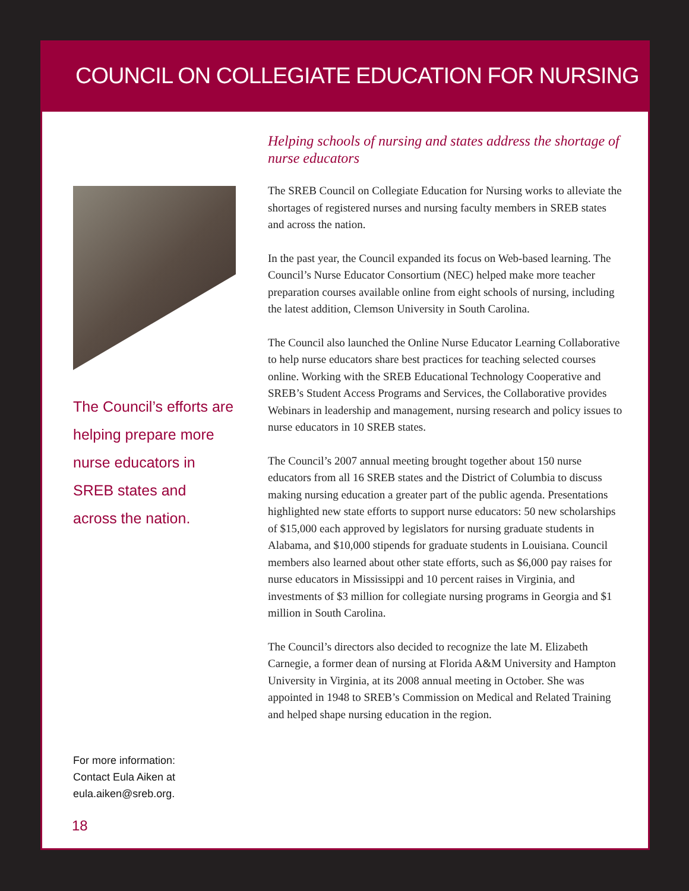COUNCIL ON COLLEGIATE EDUCATION FOR NURSING
The Council’s efforts are
helping prepare more
nurse educators in
SREB states and
across the nation.
For more information:
Contact Eula Aiken at
eula.aiken@sreb.org.
Helping schools of nursing and states address the shortage of nurse educators
The SREB Council on Collegiate Education for Nursing works to alleviate the shortages of registered nurses and nursing faculty members in SREB states and across the nation.
In the past year, the Council expanded its focus on Web-based learning. The Council’s Nurse Educator Consortium (NEC) helped make more teacher preparation courses available online from eight schools of nursing, including the latest addition, Clemson University in South Carolina.
The Council also launched the Online Nurse Educator Learning Collaborative to help nurse educators share best practices for teaching selected courses online. Working with the SREB Educational Technology Cooperative and SREB’s Student Access Programs and Services, the Collaborative provides Webinars in leadership and management, nursing research and policy issues to nurse educators in 10 SREB states.
The Council’s 2007 annual meeting brought together about 150 nurse educators from all 16 SREB states and the District of Columbia to discuss making nursing education a greater part of the public agenda. Presentations highlighted new state efforts to support nurse educators: 50 new scholarships of $15,000 each approved by legislators for nursing graduate students in Alabama, and $10,000 stipends for graduate students in Louisiana. Council members also learned about other state efforts, such as $6,000 pay raises for nurse educators in Mississippi and 10 percent raises in Virginia, and investments of $3 million for collegiate nursing programs in Georgia and $1 million in South Carolina.
The Council’s directors also decided to recognize the late M. Elizabeth Carnegie, a former dean of nursing at Florida A&M University and Hampton University in Virginia, at its 2008 annual meeting in October. She was appointed in 1948 to SREB’s Commission on Medical and Related Training and helped shape nursing education in the region.
18